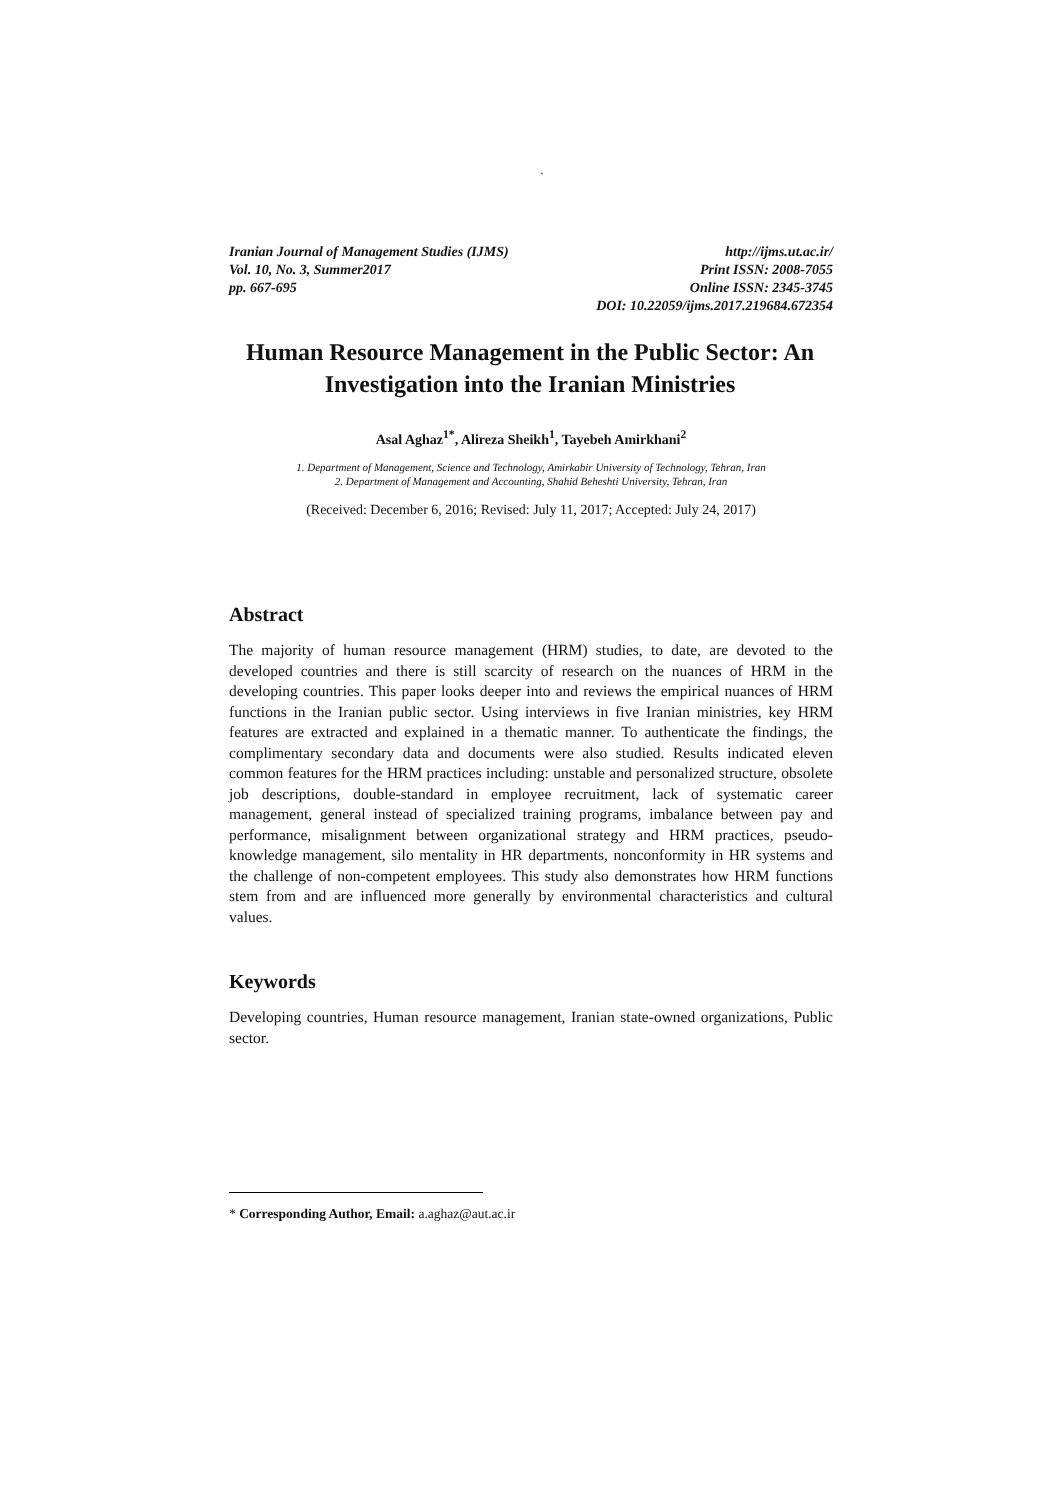`
Iranian Journal of Management Studies (IJMS) http://ijms.ut.ac.ir/
Vol. 10, No. 3, Summer2017 Print ISSN: 2008-7055
pp. 667-695 Online ISSN: 2345-3745
DOI: 10.22059/ijms.2017.219684.672354
Human Resource Management in the Public Sector: An Investigation into the Iranian Ministries
Asal Aghaz<sup>1*</sup>, Alireza Sheikh<sup>1</sup>, Tayebeh Amirkhani<sup>2</sup>
1. Department of Management, Science and Technology, Amirkabir University of Technology, Tehran, Iran
2. Department of Management and Accounting, Shahid Beheshti University, Tehran, Iran
(Received: December 6, 2016; Revised: July 11, 2017; Accepted: July 24, 2017)
Abstract
The majority of human resource management (HRM) studies, to date, are devoted to the developed countries and there is still scarcity of research on the nuances of HRM in the developing countries. This paper looks deeper into and reviews the empirical nuances of HRM functions in the Iranian public sector. Using interviews in five Iranian ministries, key HRM features are extracted and explained in a thematic manner. To authenticate the findings, the complimentary secondary data and documents were also studied. Results indicated eleven common features for the HRM practices including: unstable and personalized structure, obsolete job descriptions, double-standard in employee recruitment, lack of systematic career management, general instead of specialized training programs, imbalance between pay and performance, misalignment between organizational strategy and HRM practices, pseudo-knowledge management, silo mentality in HR departments, nonconformity in HR systems and the challenge of non-competent employees. This study also demonstrates how HRM functions stem from and are influenced more generally by environmental characteristics and cultural values.
Keywords
Developing countries, Human resource management, Iranian state-owned organizations, Public sector.
* Corresponding Author, Email: a.aghaz@aut.ac.ir